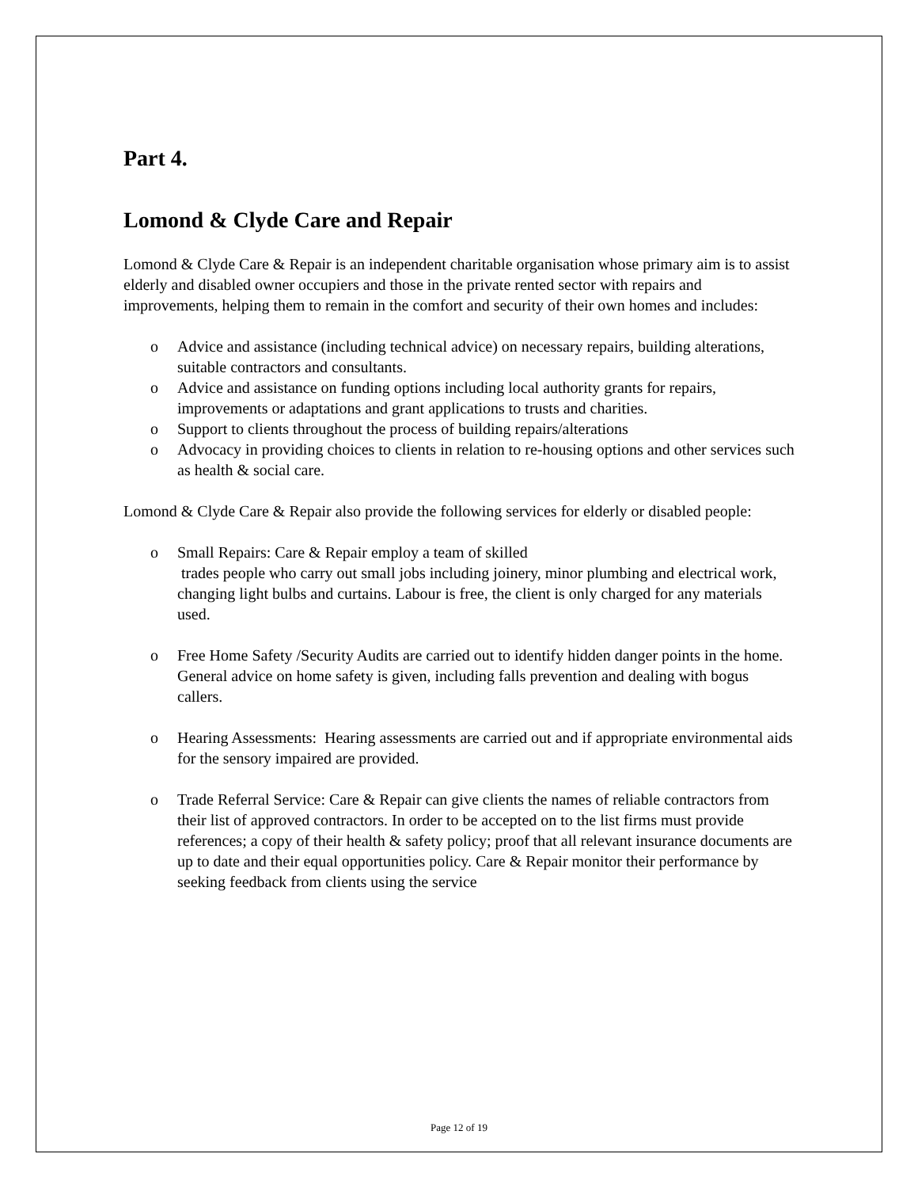Part 4.
Lomond & Clyde Care and Repair
Lomond & Clyde Care & Repair is an independent charitable organisation whose primary aim is to assist elderly and disabled owner occupiers and those in the private rented sector with repairs and improvements, helping them to remain in the comfort and security of their own homes and includes:
o Advice and assistance (including technical advice) on necessary repairs, building alterations, suitable contractors and consultants.
o Advice and assistance on funding options including local authority grants for repairs, improvements or adaptations and grant applications to trusts and charities.
o Support to clients throughout the process of building repairs/alterations
o Advocacy in providing choices to clients in relation to re-housing options and other services such as health & social care.
Lomond & Clyde Care & Repair also provide the following services for elderly or disabled people:
o Small Repairs: Care & Repair employ a team of skilled
trades people who carry out small jobs including joinery, minor plumbing and electrical work, changing light bulbs and curtains. Labour is free, the client is only charged for any materials used.
o Free Home Safety /Security Audits are carried out to identify hidden danger points in the home. General advice on home safety is given, including falls prevention and dealing with bogus callers.
o Hearing Assessments: Hearing assessments are carried out and if appropriate environmental aids for the sensory impaired are provided.
o Trade Referral Service: Care & Repair can give clients the names of reliable contractors from their list of approved contractors. In order to be accepted on to the list firms must provide references; a copy of their health & safety policy; proof that all relevant insurance documents are up to date and their equal opportunities policy. Care & Repair monitor their performance by seeking feedback from clients using the service
Page 12 of 19